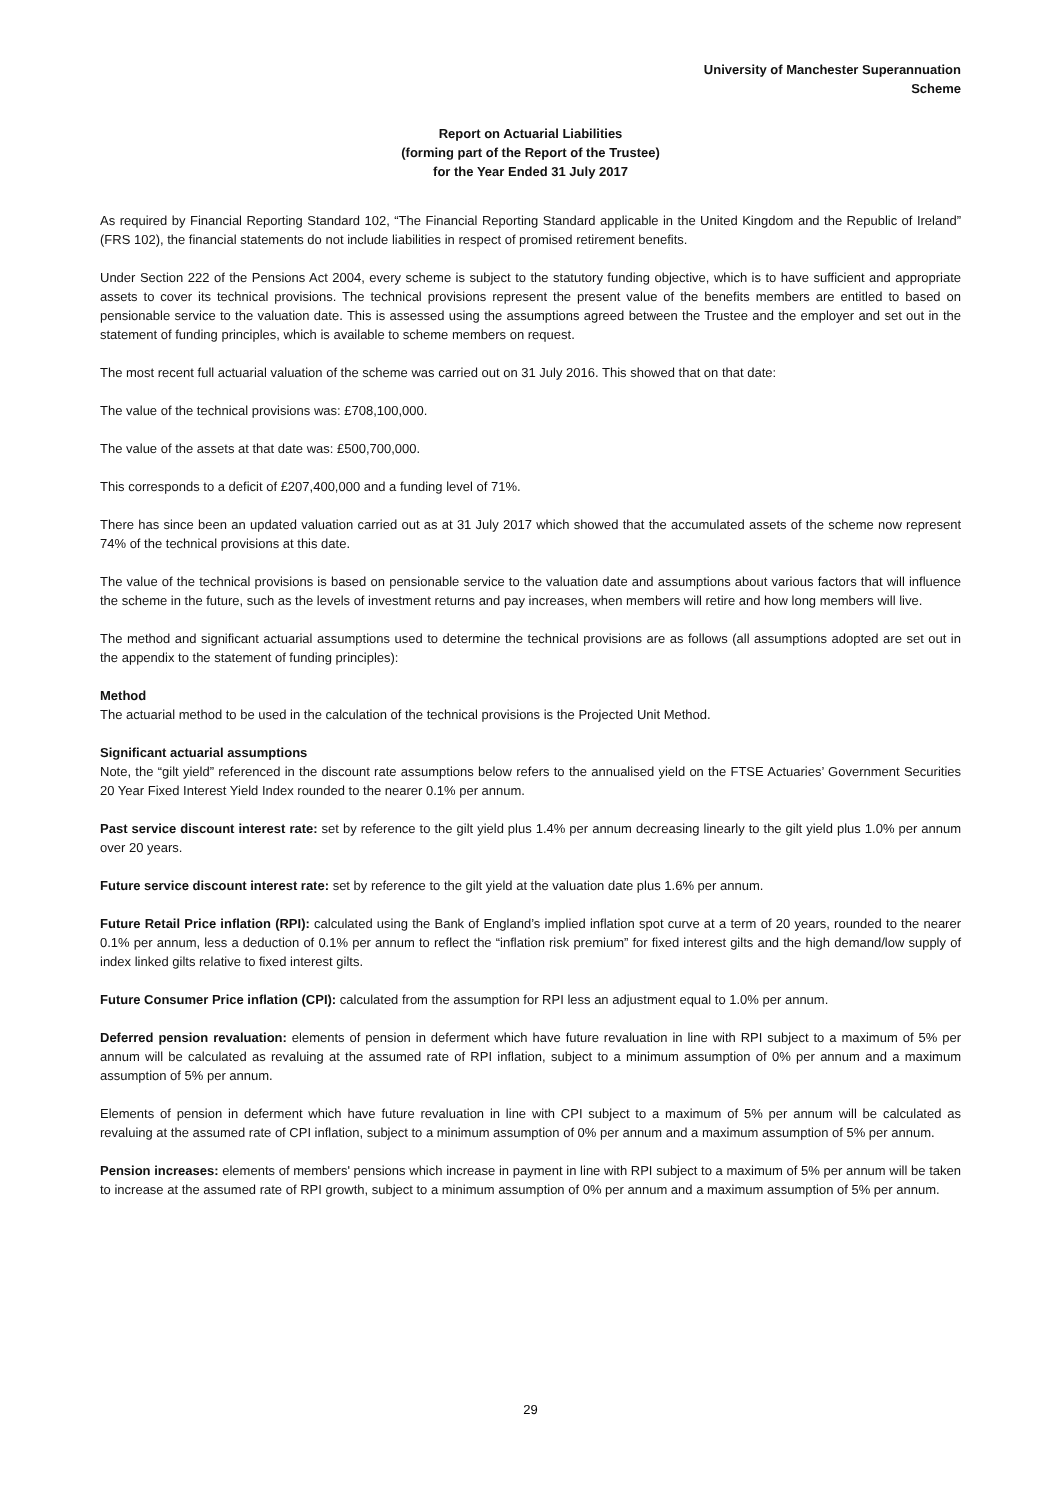University of Manchester Superannuation
Scheme
Report on Actuarial Liabilities
(forming part of the Report of the Trustee)
for the Year Ended 31 July 2017
As required by Financial Reporting Standard 102, “The Financial Reporting Standard applicable in the United Kingdom and the Republic of Ireland” (FRS 102), the financial statements do not include liabilities in respect of promised retirement benefits.
Under Section 222 of the Pensions Act 2004, every scheme is subject to the statutory funding objective, which is to have sufficient and appropriate assets to cover its technical provisions. The technical provisions represent the present value of the benefits members are entitled to based on pensionable service to the valuation date. This is assessed using the assumptions agreed between the Trustee and the employer and set out in the statement of funding principles, which is available to scheme members on request.
The most recent full actuarial valuation of the scheme was carried out on 31 July 2016. This showed that on that date:
The value of the technical provisions was: £708,100,000.
The value of the assets at that date was: £500,700,000.
This corresponds to a deficit of £207,400,000 and a funding level of 71%.
There has since been an updated valuation carried out as at 31 July 2017 which showed that the accumulated assets of the scheme now represent 74% of the technical provisions at this date.
The value of the technical provisions is based on pensionable service to the valuation date and assumptions about various factors that will influence the scheme in the future, such as the levels of investment returns and pay increases, when members will retire and how long members will live.
The method and significant actuarial assumptions used to determine the technical provisions are as follows (all assumptions adopted are set out in the appendix to the statement of funding principles):
Method
The actuarial method to be used in the calculation of the technical provisions is the Projected Unit Method.
Significant actuarial assumptions
Note, the “gilt yield” referenced in the discount rate assumptions below refers to the annualised yield on the FTSE Actuaries’ Government Securities 20 Year Fixed Interest Yield Index rounded to the nearer 0.1% per annum.
Past service discount interest rate: set by reference to the gilt yield plus 1.4% per annum decreasing linearly to the gilt yield plus 1.0% per annum over 20 years.
Future service discount interest rate: set by reference to the gilt yield at the valuation date plus 1.6% per annum.
Future Retail Price inflation (RPI): calculated using the Bank of England’s implied inflation spot curve at a term of 20 years, rounded to the nearer 0.1% per annum, less a deduction of 0.1% per annum to reflect the “inflation risk premium” for fixed interest gilts and the high demand/low supply of index linked gilts relative to fixed interest gilts.
Future Consumer Price inflation (CPI): calculated from the assumption for RPI less an adjustment equal to 1.0% per annum.
Deferred pension revaluation: elements of pension in deferment which have future revaluation in line with RPI subject to a maximum of 5% per annum will be calculated as revaluing at the assumed rate of RPI inflation, subject to a minimum assumption of 0% per annum and a maximum assumption of 5% per annum.
Elements of pension in deferment which have future revaluation in line with CPI subject to a maximum of 5% per annum will be calculated as revaluing at the assumed rate of CPI inflation, subject to a minimum assumption of 0% per annum and a maximum assumption of 5% per annum.
Pension increases: elements of members' pensions which increase in payment in line with RPI subject to a maximum of 5% per annum will be taken to increase at the assumed rate of RPI growth, subject to a minimum assumption of 0% per annum and a maximum assumption of 5% per annum.
29